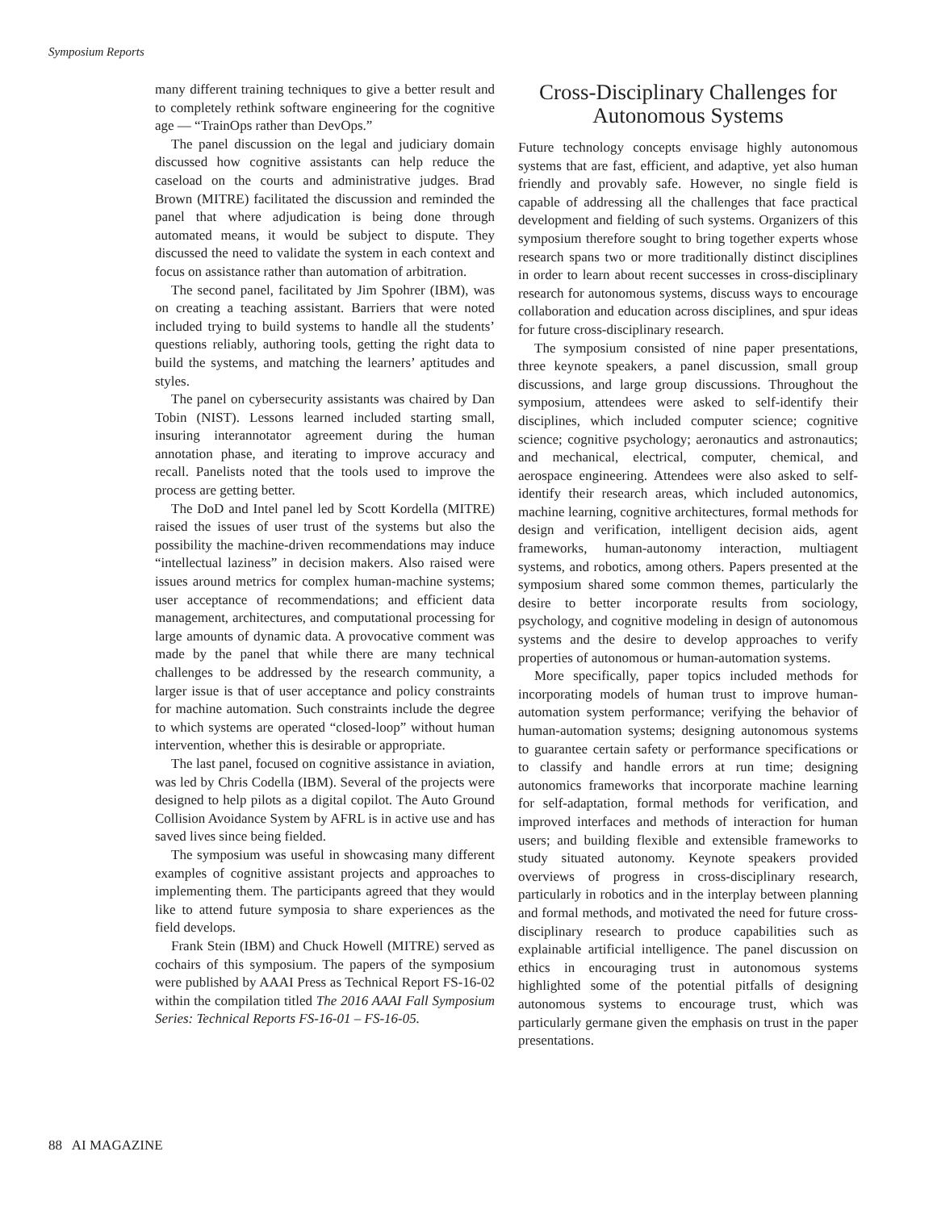Symposium Reports
many different training techniques to give a better result and to completely rethink software engineering for the cognitive age — “TrainOps rather than DevOps.”
The panel discussion on the legal and judiciary domain discussed how cognitive assistants can help reduce the caseload on the courts and administrative judges. Brad Brown (MITRE) facilitated the discussion and reminded the panel that where adjudication is being done through automated means, it would be subject to dispute. They discussed the need to validate the system in each context and focus on assistance rather than automation of arbitration.
The second panel, facilitated by Jim Spohrer (IBM), was on creating a teaching assistant. Barriers that were noted included trying to build systems to handle all the students’ questions reliably, authoring tools, getting the right data to build the systems, and matching the learners’ aptitudes and styles.
The panel on cybersecurity assistants was chaired by Dan Tobin (NIST). Lessons learned included starting small, insuring interannotator agreement during the human annotation phase, and iterating to improve accuracy and recall. Panelists noted that the tools used to improve the process are getting better.
The DoD and Intel panel led by Scott Kordella (MITRE) raised the issues of user trust of the systems but also the possibility the machine-driven recommendations may induce “intellectual laziness” in decision makers. Also raised were issues around metrics for complex human-machine systems; user acceptance of recommendations; and efficient data management, architectures, and computational processing for large amounts of dynamic data. A provocative comment was made by the panel that while there are many technical challenges to be addressed by the research community, a larger issue is that of user acceptance and policy constraints for machine automation. Such constraints include the degree to which systems are operated “closed-loop” without human intervention, whether this is desirable or appropriate.
The last panel, focused on cognitive assistance in aviation, was led by Chris Codella (IBM). Several of the projects were designed to help pilots as a digital copilot. The Auto Ground Collision Avoidance System by AFRL is in active use and has saved lives since being fielded.
The symposium was useful in showcasing many different examples of cognitive assistant projects and approaches to implementing them. The participants agreed that they would like to attend future symposia to share experiences as the field develops.
Frank Stein (IBM) and Chuck Howell (MITRE) served as cochairs of this symposium. The papers of the symposium were published by AAAI Press as Technical Report FS-16-02 within the compilation titled The 2016 AAAI Fall Symposium Series: Technical Reports FS-16-01 – FS-16-05.
Cross-Disciplinary Challenges for Autonomous Systems
Future technology concepts envisage highly autonomous systems that are fast, efficient, and adaptive, yet also human friendly and provably safe. However, no single field is capable of addressing all the challenges that face practical development and fielding of such systems. Organizers of this symposium therefore sought to bring together experts whose research spans two or more traditionally distinct disciplines in order to learn about recent successes in cross-disciplinary research for autonomous systems, discuss ways to encourage collaboration and education across disciplines, and spur ideas for future cross-disciplinary research.
The symposium consisted of nine paper presentations, three keynote speakers, a panel discussion, small group discussions, and large group discussions. Throughout the symposium, attendees were asked to self-identify their disciplines, which included computer science; cognitive science; cognitive psychology; aeronautics and astronautics; and mechanical, electrical, computer, chemical, and aerospace engineering. Attendees were also asked to self-identify their research areas, which included autonomics, machine learning, cognitive architectures, formal methods for design and verification, intelligent decision aids, agent frameworks, human-autonomy interaction, multiagent systems, and robotics, among others. Papers presented at the symposium shared some common themes, particularly the desire to better incorporate results from sociology, psychology, and cognitive modeling in design of autonomous systems and the desire to develop approaches to verify properties of autonomous or human-automation systems.
More specifically, paper topics included methods for incorporating models of human trust to improve human-automation system performance; verifying the behavior of human-automation systems; designing autonomous systems to guarantee certain safety or performance specifications or to classify and handle errors at run time; designing autonomics frameworks that incorporate machine learning for self-adaptation, formal methods for verification, and improved interfaces and methods of interaction for human users; and building flexible and extensible frameworks to study situated autonomy. Keynote speakers provided overviews of progress in cross-disciplinary research, particularly in robotics and in the interplay between planning and formal methods, and motivated the need for future cross-disciplinary research to produce capabilities such as explainable artificial intelligence. The panel discussion on ethics in encouraging trust in autonomous systems highlighted some of the potential pitfalls of designing autonomous systems to encourage trust, which was particularly germane given the emphasis on trust in the paper presentations.
88 AI MAGAZINE